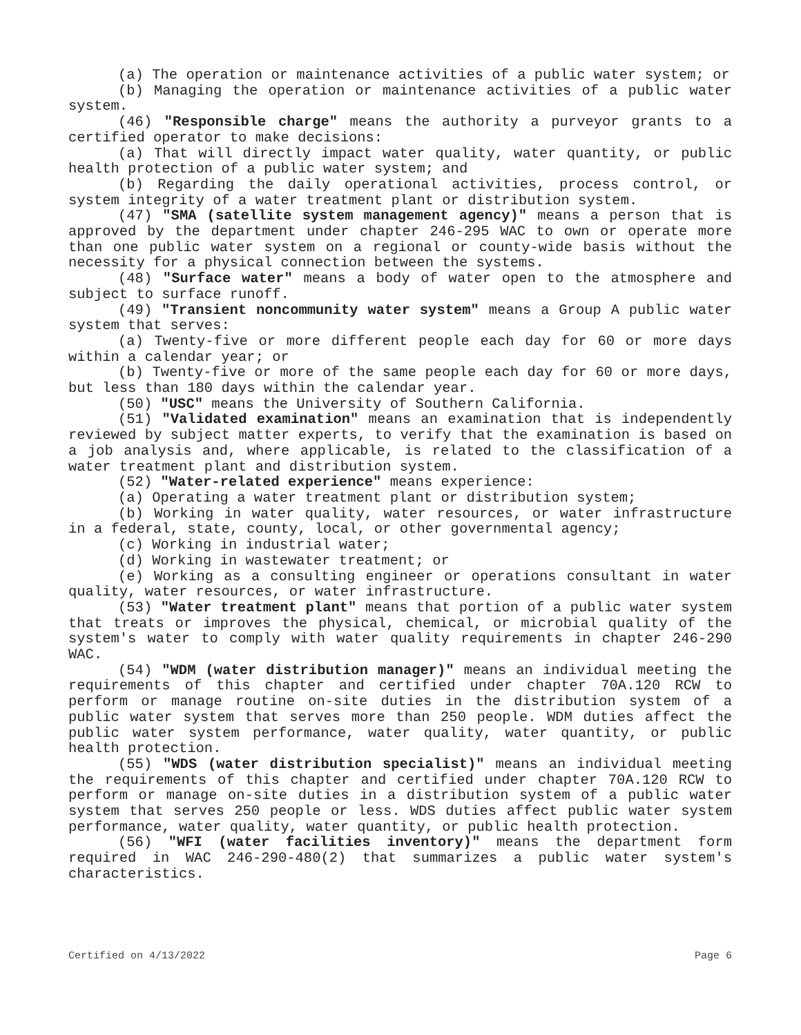(a) The operation or maintenance activities of a public water system; or
(b) Managing the operation or maintenance activities of a public water system.
(46) "Responsible charge" means the authority a purveyor grants to a certified operator to make decisions:
(a) That will directly impact water quality, water quantity, or public health protection of a public water system; and
(b) Regarding the daily operational activities, process control, or system integrity of a water treatment plant or distribution system.
(47) "SMA (satellite system management agency)" means a person that is approved by the department under chapter 246-295 WAC to own or operate more than one public water system on a regional or county-wide basis without the necessity for a physical connection between the systems.
(48) "Surface water" means a body of water open to the atmosphere and subject to surface runoff.
(49) "Transient noncommunity water system" means a Group A public water system that serves:
(a) Twenty-five or more different people each day for 60 or more days within a calendar year; or
(b) Twenty-five or more of the same people each day for 60 or more days, but less than 180 days within the calendar year.
(50) "USC" means the University of Southern California.
(51) "Validated examination" means an examination that is independently reviewed by subject matter experts, to verify that the examination is based on a job analysis and, where applicable, is related to the classification of a water treatment plant and distribution system.
(52) "Water-related experience" means experience:
(a) Operating a water treatment plant or distribution system;
(b) Working in water quality, water resources, or water infrastructure in a federal, state, county, local, or other governmental agency;
(c) Working in industrial water;
(d) Working in wastewater treatment; or
(e) Working as a consulting engineer or operations consultant in water quality, water resources, or water infrastructure.
(53) "Water treatment plant" means that portion of a public water system that treats or improves the physical, chemical, or microbial quality of the system's water to comply with water quality requirements in chapter 246-290 WAC.
(54) "WDM (water distribution manager)" means an individual meeting the requirements of this chapter and certified under chapter 70A.120 RCW to perform or manage routine on-site duties in the distribution system of a public water system that serves more than 250 people. WDM duties affect the public water system performance, water quality, water quantity, or public health protection.
(55) "WDS (water distribution specialist)" means an individual meeting the requirements of this chapter and certified under chapter 70A.120 RCW to perform or manage on-site duties in a distribution system of a public water system that serves 250 people or less. WDS duties affect public water system performance, water quality, water quantity, or public health protection.
(56) "WFI (water facilities inventory)" means the department form required in WAC 246-290-480(2) that summarizes a public water system's characteristics.
Certified on 4/13/2022 Page 6